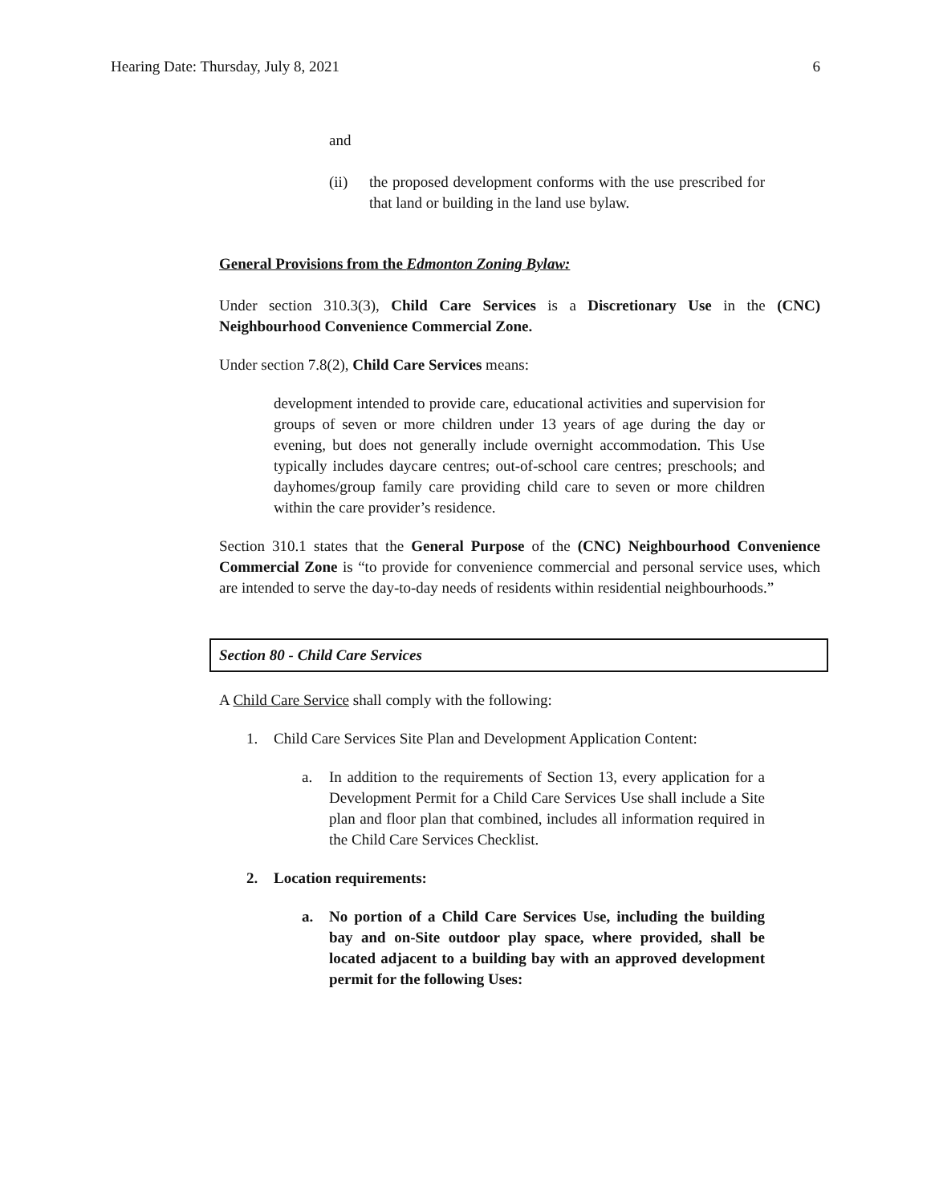Hearing Date: Thursday, July 8, 2021 6
and
(ii) the proposed development conforms with the use prescribed for that land or building in the land use bylaw.
General Provisions from the Edmonton Zoning Bylaw:
Under section 310.3(3), Child Care Services is a Discretionary Use in the (CNC) Neighbourhood Convenience Commercial Zone.
Under section 7.8(2), Child Care Services means:
development intended to provide care, educational activities and supervision for groups of seven or more children under 13 years of age during the day or evening, but does not generally include overnight accommodation. This Use typically includes daycare centres; out-of-school care centres; preschools; and dayhomes/group family care providing child care to seven or more children within the care provider’s residence.
Section 310.1 states that the General Purpose of the (CNC) Neighbourhood Convenience Commercial Zone is “to provide for convenience commercial and personal service uses, which are intended to serve the day-to-day needs of residents within residential neighbourhoods.”
Section 80 - Child Care Services
A Child Care Service shall comply with the following:
1. Child Care Services Site Plan and Development Application Content:
a. In addition to the requirements of Section 13, every application for a Development Permit for a Child Care Services Use shall include a Site plan and floor plan that combined, includes all information required in the Child Care Services Checklist.
2. Location requirements:
a. No portion of a Child Care Services Use, including the building bay and on-Site outdoor play space, where provided, shall be located adjacent to a building bay with an approved development permit for the following Uses: